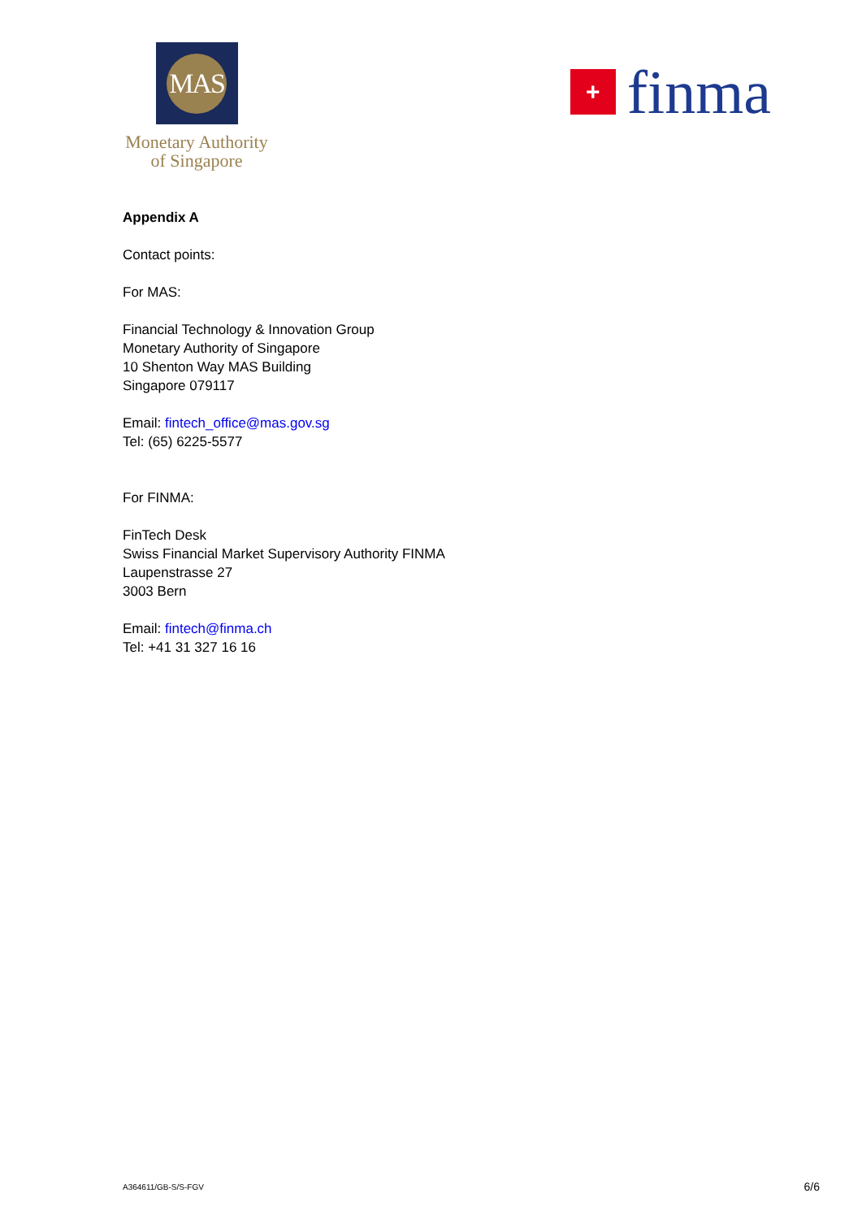MAS
Monetary Authority
of Singapore
+
finma
Appendix A
Contact points:
For MAS:
Financial Technology & Innovation Group
Monetary Authority of Singapore
10 Shenton Way MAS Building
Singapore 079117
Email: fintech_office@mas.gov.sg
Tel: (65) 6225-5577
For FINMA:
FinTech Desk
Swiss Financial Market Supervisory Authority FINMA
Laupenstrasse 27
3003 Bern
Email: fintech@finma.ch
Tel: +41 31 327 16 16
A364611/GB-S/S-FGV 6/6